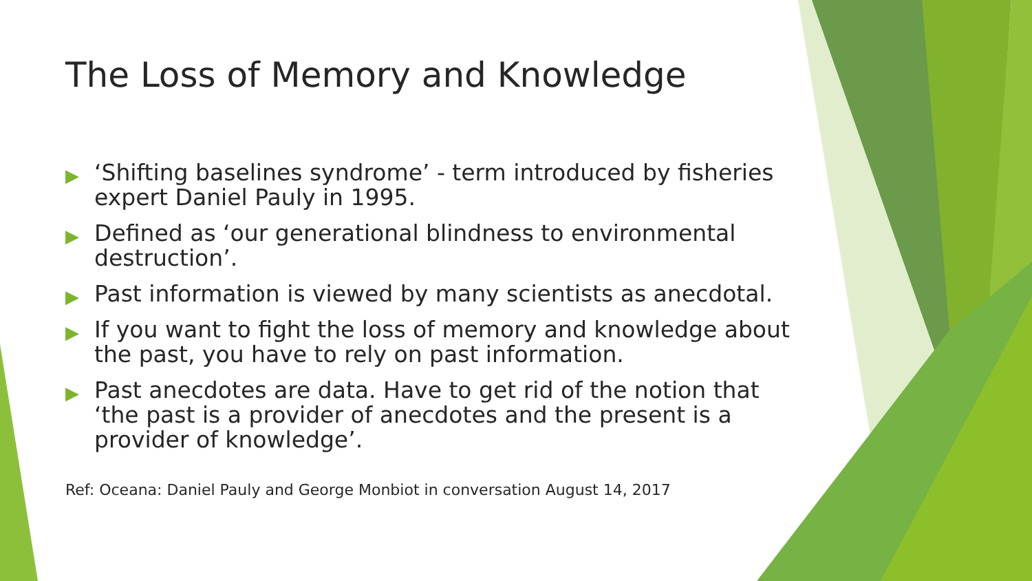The Loss of Memory and Knowledge
▶ ‘Shifting baselines syndrome’ - term introduced by fisheries expert Daniel Pauly in 1995.
▶ Defined as ‘our generational blindness to environmental destruction’.
▶ Past information is viewed by many scientists as anecdotal.
▶ If you want to fight the loss of memory and knowledge about the past, you have to rely on past information.
▶ Past anecdotes are data. Have to get rid of the notion that ‘the past is a provider of anecdotes and the present is a provider of knowledge’.
Ref: Oceana: Daniel Pauly and George Monbiot in conversation August 14, 2017